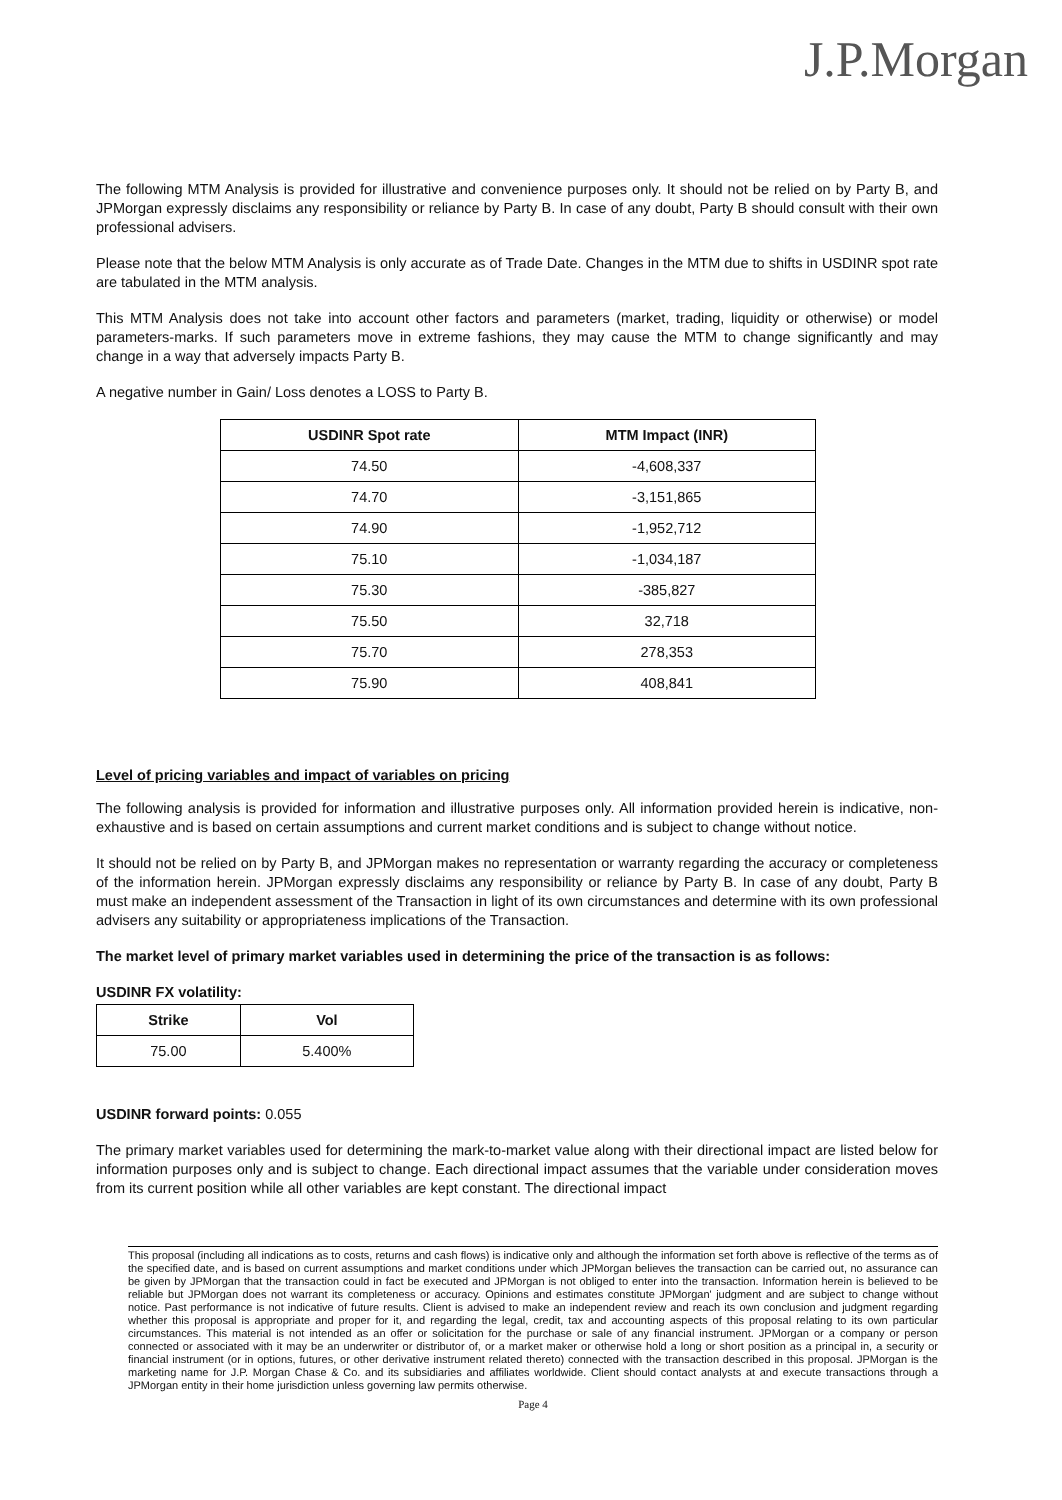J.P.Morgan
The following MTM Analysis is provided for illustrative and convenience purposes only. It should not be relied on by Party B, and JPMorgan expressly disclaims any responsibility or reliance by Party B. In case of any doubt, Party B should consult with their own professional advisers.
Please note that the below MTM Analysis is only accurate as of Trade Date. Changes in the MTM due to shifts in USDINR spot rate are tabulated in the MTM analysis.
This MTM Analysis does not take into account other factors and parameters (market, trading, liquidity or otherwise) or model parameters-marks. If such parameters move in extreme fashions, they may cause the MTM to change significantly and may change in a way that adversely impacts Party B.
A negative number in Gain/ Loss denotes a LOSS to Party B.
| USDINR Spot rate | MTM Impact (INR) |
| --- | --- |
| 74.50 | -4,608,337 |
| 74.70 | -3,151,865 |
| 74.90 | -1,952,712 |
| 75.10 | -1,034,187 |
| 75.30 | -385,827 |
| 75.50 | 32,718 |
| 75.70 | 278,353 |
| 75.90 | 408,841 |
Level of pricing variables and impact of variables on pricing
The following analysis is provided for information and illustrative purposes only. All information provided herein is indicative, non-exhaustive and is based on certain assumptions and current market conditions and is subject to change without notice.
It should not be relied on by Party B, and JPMorgan makes no representation or warranty regarding the accuracy or completeness of the information herein. JPMorgan expressly disclaims any responsibility or reliance by Party B. In case of any doubt, Party B must make an independent assessment of the Transaction in light of its own circumstances and determine with its own professional advisers any suitability or appropriateness implications of the Transaction.
The market level of primary market variables used in determining the price of the transaction is as follows:
USDINR FX volatility:
| Strike | Vol |
| --- | --- |
| 75.00 | 5.400% |
USDINR forward points: 0.055
The primary market variables used for determining the mark-to-market value along with their directional impact are listed below for information purposes only and is subject to change. Each directional impact assumes that the variable under consideration moves from its current position while all other variables are kept constant. The directional impact
This proposal (including all indications as to costs, returns and cash flows) is indicative only and although the information set forth above is reflective of the terms as of the specified date, and is based on current assumptions and market conditions under which JPMorgan believes the transaction can be carried out, no assurance can be given by JPMorgan that the transaction could in fact be executed and JPMorgan is not obliged to enter into the transaction. Information herein is believed to be reliable but JPMorgan does not warrant its completeness or accuracy. Opinions and estimates constitute JPMorgan' judgment and are subject to change without notice. Past performance is not indicative of future results. Client is advised to make an independent review and reach its own conclusion and judgment regarding whether this proposal is appropriate and proper for it, and regarding the legal, credit, tax and accounting aspects of this proposal relating to its own particular circumstances. This material is not intended as an offer or solicitation for the purchase or sale of any financial instrument. JPMorgan or a company or person connected or associated with it may be an underwriter or distributor of, or a market maker or otherwise hold a long or short position as a principal in, a security or financial instrument (or in options, futures, or other derivative instrument related thereto) connected with the transaction described in this proposal. JPMorgan is the marketing name for J.P. Morgan Chase & Co. and its subsidiaries and affiliates worldwide. Client should contact analysts at and execute transactions through a JPMorgan entity in their home jurisdiction unless governing law permits otherwise.
Page 4